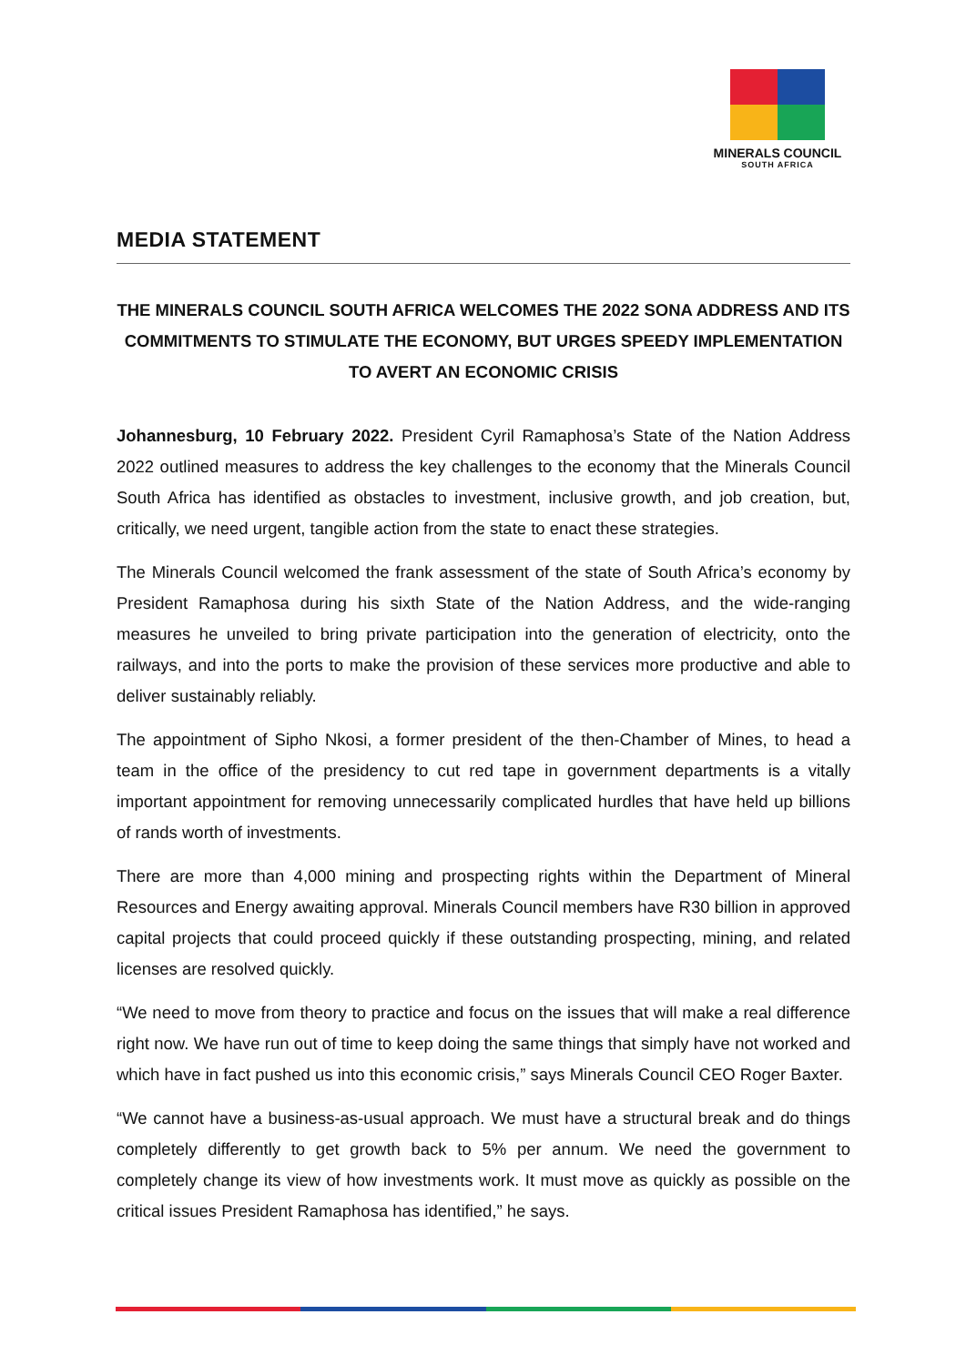MINERALS COUNCIL
SOUTH AFRICA
MEDIA STATEMENT
THE MINERALS COUNCIL SOUTH AFRICA WELCOMES THE 2022 SONA ADDRESS AND ITS COMMITMENTS TO STIMULATE THE ECONOMY, BUT URGES SPEEDY IMPLEMENTATION TO AVERT AN ECONOMIC CRISIS
Johannesburg, 10 February 2022. President Cyril Ramaphosa’s State of the Nation Address 2022 outlined measures to address the key challenges to the economy that the Minerals Council South Africa has identified as obstacles to investment, inclusive growth, and job creation, but, critically, we need urgent, tangible action from the state to enact these strategies.
The Minerals Council welcomed the frank assessment of the state of South Africa’s economy by President Ramaphosa during his sixth State of the Nation Address, and the wide-ranging measures he unveiled to bring private participation into the generation of electricity, onto the railways, and into the ports to make the provision of these services more productive and able to deliver sustainably reliably.
The appointment of Sipho Nkosi, a former president of the then-Chamber of Mines, to head a team in the office of the presidency to cut red tape in government departments is a vitally important appointment for removing unnecessarily complicated hurdles that have held up billions of rands worth of investments.
There are more than 4,000 mining and prospecting rights within the Department of Mineral Resources and Energy awaiting approval. Minerals Council members have R30 billion in approved capital projects that could proceed quickly if these outstanding prospecting, mining, and related licenses are resolved quickly.
“We need to move from theory to practice and focus on the issues that will make a real difference right now. We have run out of time to keep doing the same things that simply have not worked and which have in fact pushed us into this economic crisis,” says Minerals Council CEO Roger Baxter.
“We cannot have a business-as-usual approach. We must have a structural break and do things completely differently to get growth back to 5% per annum. We need the government to completely change its view of how investments work. It must move as quickly as possible on the critical issues President Ramaphosa has identified,” he says.